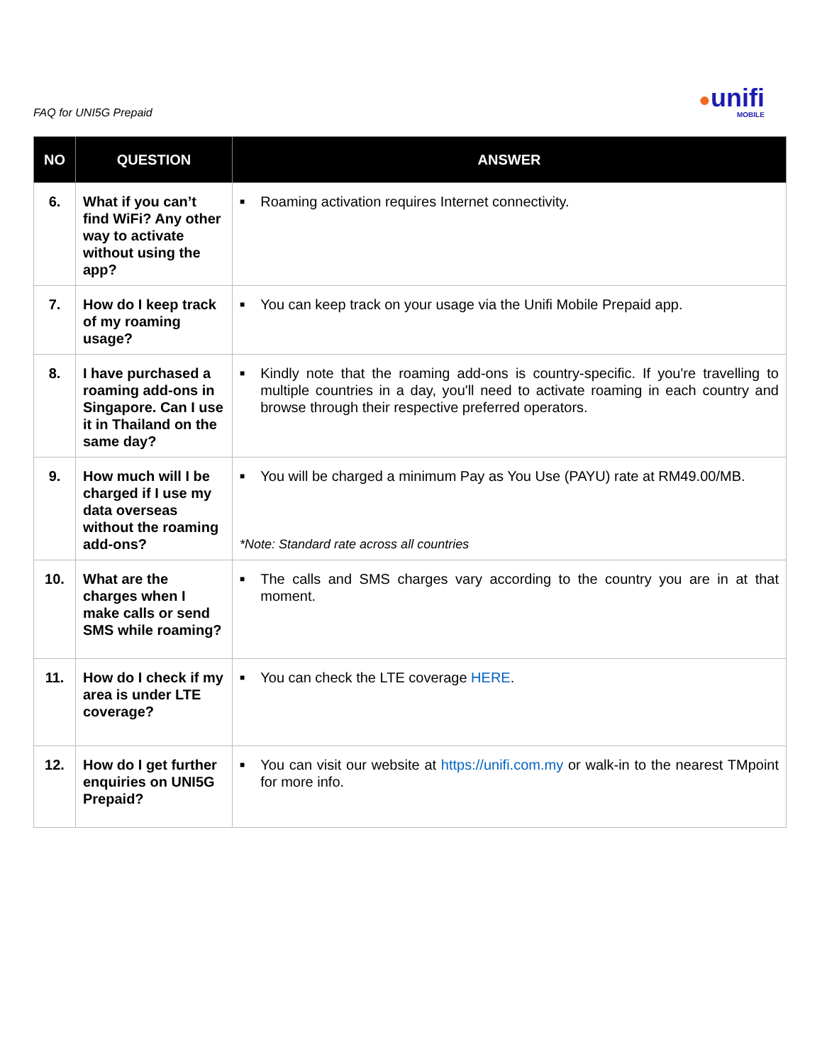FAQ for UNI5G Prepaid ●unifi
MOBILE
| NO | QUESTION | ANSWER |
| --- | --- | --- |
| 6. | What if you can’t find WiFi? Any other way to activate without using the app? | ■ Roaming activation requires Internet connectivity. |
| 7. | How do I keep track of my roaming usage? | ■ You can keep track on your usage via the Unifi Mobile Prepaid app. |
| 8. | I have purchased a roaming add-ons in Singapore. Can I use it in Thailand on the same day? | ■ Kindly note that the roaming add-ons is country-specific. If you're travelling to multiple countries in a day, you'll need to activate roaming in each country and browse through their respective preferred operators. |
| 9. | How much will I be charged if I use my data overseas without the roaming add-ons? | ■ You will be charged a minimum Pay as You Use (PAYU) rate at RM49.00/MB. *Note: Standard rate across all countries |
| 10. | What are the charges when I make calls or send SMS while roaming? | ■ The calls and SMS charges vary according to the country you are in at that moment. |
| 11. | How do I check if my area is under LTE coverage? | ■ You can check the LTE coverage HERE . |
| 12. | How do I get further enquiries on UNI5G Prepaid? | ■ You can visit our website at https://unifi.com.my or walk-in to the nearest TMpoint for more info. |